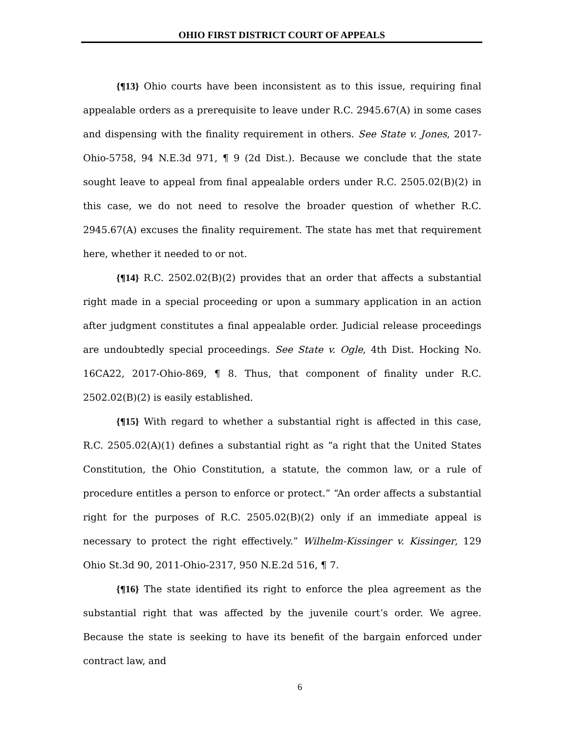OHIO FIRST DISTRICT COURT OF APPEALS
{¶13} Ohio courts have been inconsistent as to this issue, requiring final appealable orders as a prerequisite to leave under R.C. 2945.67(A) in some cases and dispensing with the finality requirement in others. See State v. Jones, 2017-Ohio-5758, 94 N.E.3d 971, ¶ 9 (2d Dist.). Because we conclude that the state sought leave to appeal from final appealable orders under R.C. 2505.02(B)(2) in this case, we do not need to resolve the broader question of whether R.C. 2945.67(A) excuses the finality requirement. The state has met that requirement here, whether it needed to or not.
{¶14} R.C. 2502.02(B)(2) provides that an order that affects a substantial right made in a special proceeding or upon a summary application in an action after judgment constitutes a final appealable order. Judicial release proceedings are undoubtedly special proceedings. See State v. Ogle, 4th Dist. Hocking No. 16CA22, 2017-Ohio-869, ¶ 8. Thus, that component of finality under R.C. 2502.02(B)(2) is easily established.
{¶15} With regard to whether a substantial right is affected in this case, R.C. 2505.02(A)(1) defines a substantial right as “a right that the United States Constitution, the Ohio Constitution, a statute, the common law, or a rule of procedure entitles a person to enforce or protect.” “An order affects a substantial right for the purposes of R.C. 2505.02(B)(2) only if an immediate appeal is necessary to protect the right effectively.” Wilhelm-Kissinger v. Kissinger, 129 Ohio St.3d 90, 2011-Ohio-2317, 950 N.E.2d 516, ¶ 7.
{¶16} The state identified its right to enforce the plea agreement as the substantial right that was affected by the juvenile court’s order. We agree. Because the state is seeking to have its benefit of the bargain enforced under contract law, and
6